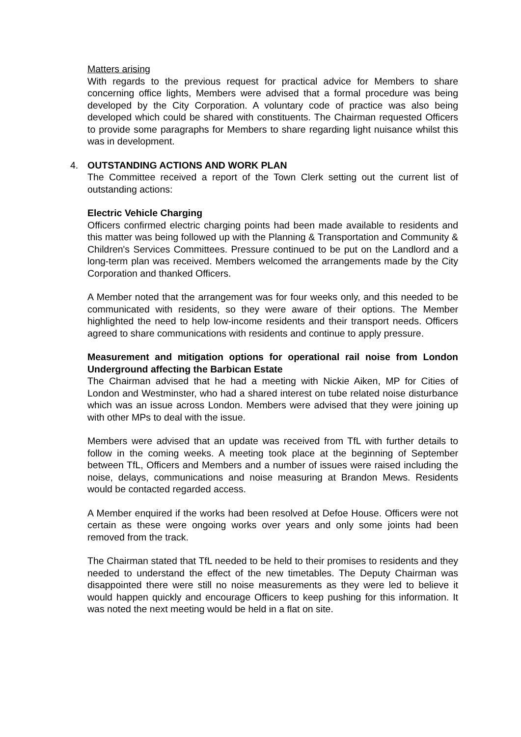Matters arising
With regards to the previous request for practical advice for Members to share concerning office lights, Members were advised that a formal procedure was being developed by the City Corporation. A voluntary code of practice was also being developed which could be shared with constituents. The Chairman requested Officers to provide some paragraphs for Members to share regarding light nuisance whilst this was in development.
4. OUTSTANDING ACTIONS AND WORK PLAN
The Committee received a report of the Town Clerk setting out the current list of outstanding actions:
Electric Vehicle Charging
Officers confirmed electric charging points had been made available to residents and this matter was being followed up with the Planning & Transportation and Community & Children's Services Committees. Pressure continued to be put on the Landlord and a long-term plan was received. Members welcomed the arrangements made by the City Corporation and thanked Officers.
A Member noted that the arrangement was for four weeks only, and this needed to be communicated with residents, so they were aware of their options. The Member highlighted the need to help low-income residents and their transport needs. Officers agreed to share communications with residents and continue to apply pressure.
Measurement and mitigation options for operational rail noise from London Underground affecting the Barbican Estate
The Chairman advised that he had a meeting with Nickie Aiken, MP for Cities of London and Westminster, who had a shared interest on tube related noise disturbance which was an issue across London. Members were advised that they were joining up with other MPs to deal with the issue.
Members were advised that an update was received from TfL with further details to follow in the coming weeks. A meeting took place at the beginning of September between TfL, Officers and Members and a number of issues were raised including the noise, delays, communications and noise measuring at Brandon Mews. Residents would be contacted regarded access.
A Member enquired if the works had been resolved at Defoe House. Officers were not certain as these were ongoing works over years and only some joints had been removed from the track.
The Chairman stated that TfL needed to be held to their promises to residents and they needed to understand the effect of the new timetables. The Deputy Chairman was disappointed there were still no noise measurements as they were led to believe it would happen quickly and encourage Officers to keep pushing for this information. It was noted the next meeting would be held in a flat on site.